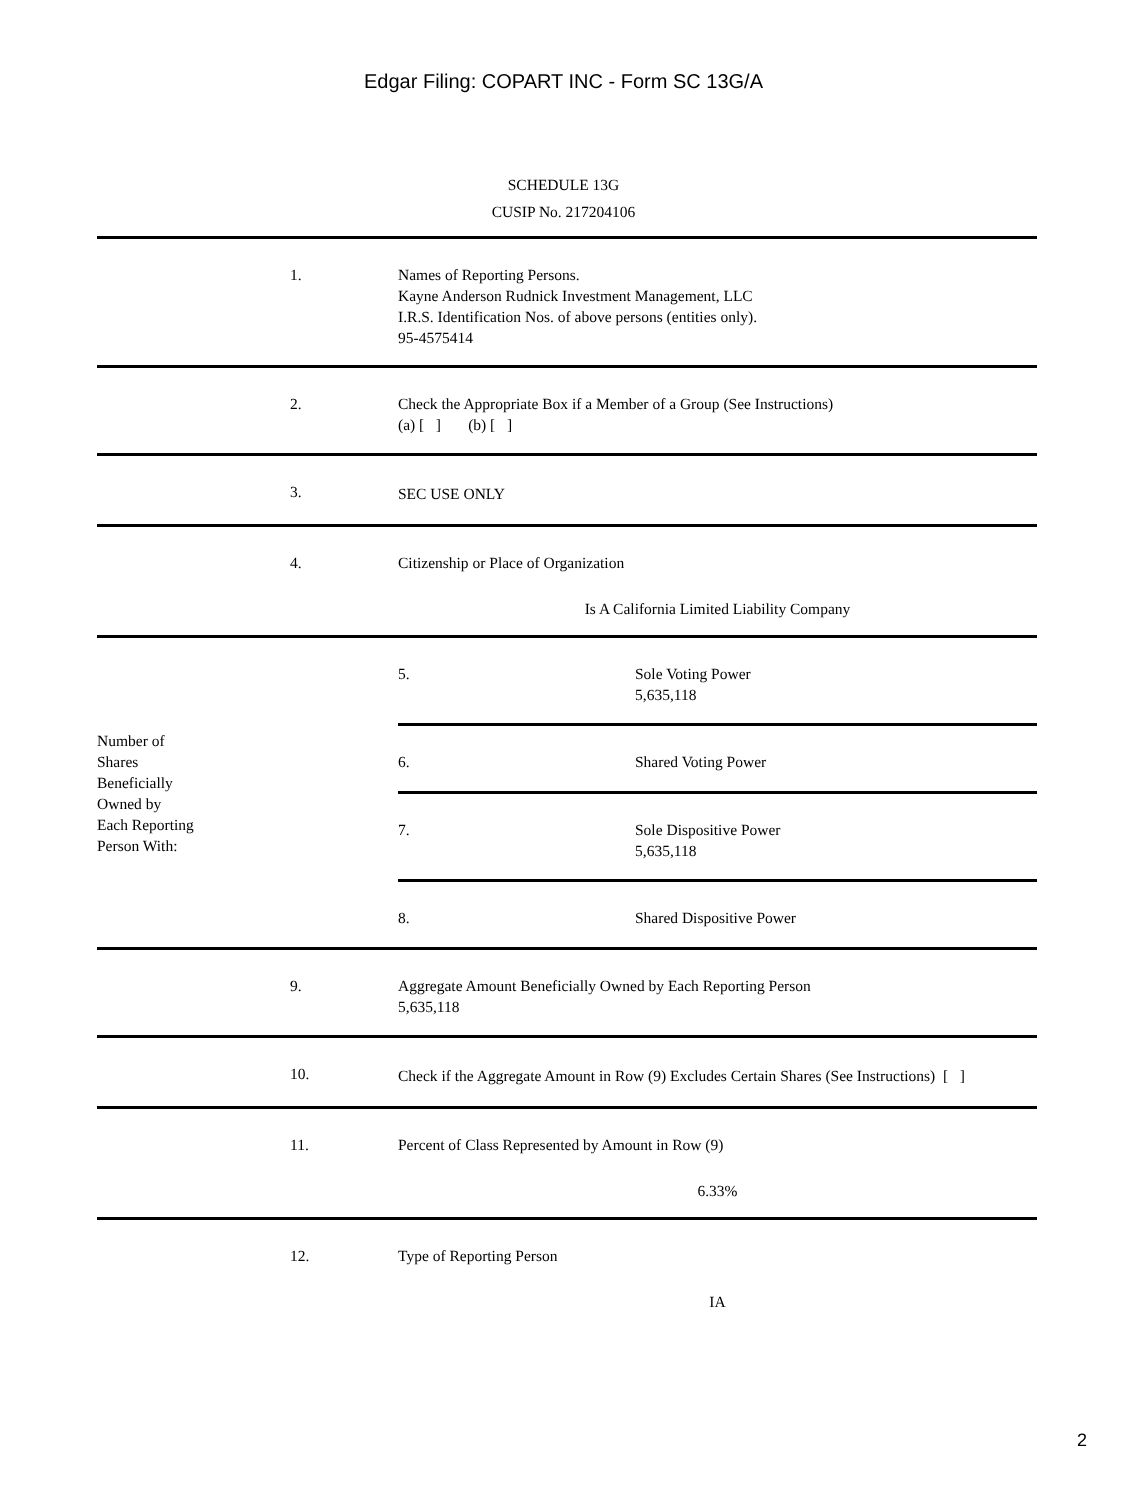Edgar Filing: COPART INC - Form SC 13G/A
SCHEDULE 13G
CUSIP No. 217204106
| | 1. | Names of Reporting Persons. Kayne Anderson Rudnick Investment Management, LLC I.R.S. Identification Nos. of above persons (entities only). 95-4575414 | |
| | 2. | Check the Appropriate Box if a Member of a Group (See Instructions) (a) [ ] (b) [ ] | |
| | 3. | SEC USE ONLY | |
| | 4. | Citizenship or Place of Organization Is A California Limited Liability Company | |
| Number of Shares Beneficially Owned by Each Reporting Person With: | | 5. | Sole Voting Power 5,635,118 |
| | | 6. | Shared Voting Power |
| | | 7. | Sole Dispositive Power 5,635,118 |
| | | 8. | Shared Dispositive Power |
| | 9. | Aggregate Amount Beneficially Owned by Each Reporting Person 5,635,118 | |
| | 10. | Check if the Aggregate Amount in Row (9) Excludes Certain Shares (See Instructions) [ ] | |
| | 11. | Percent of Class Represented by Amount in Row (9) 6.33% | |
| | 12. | Type of Reporting Person IA | |
2